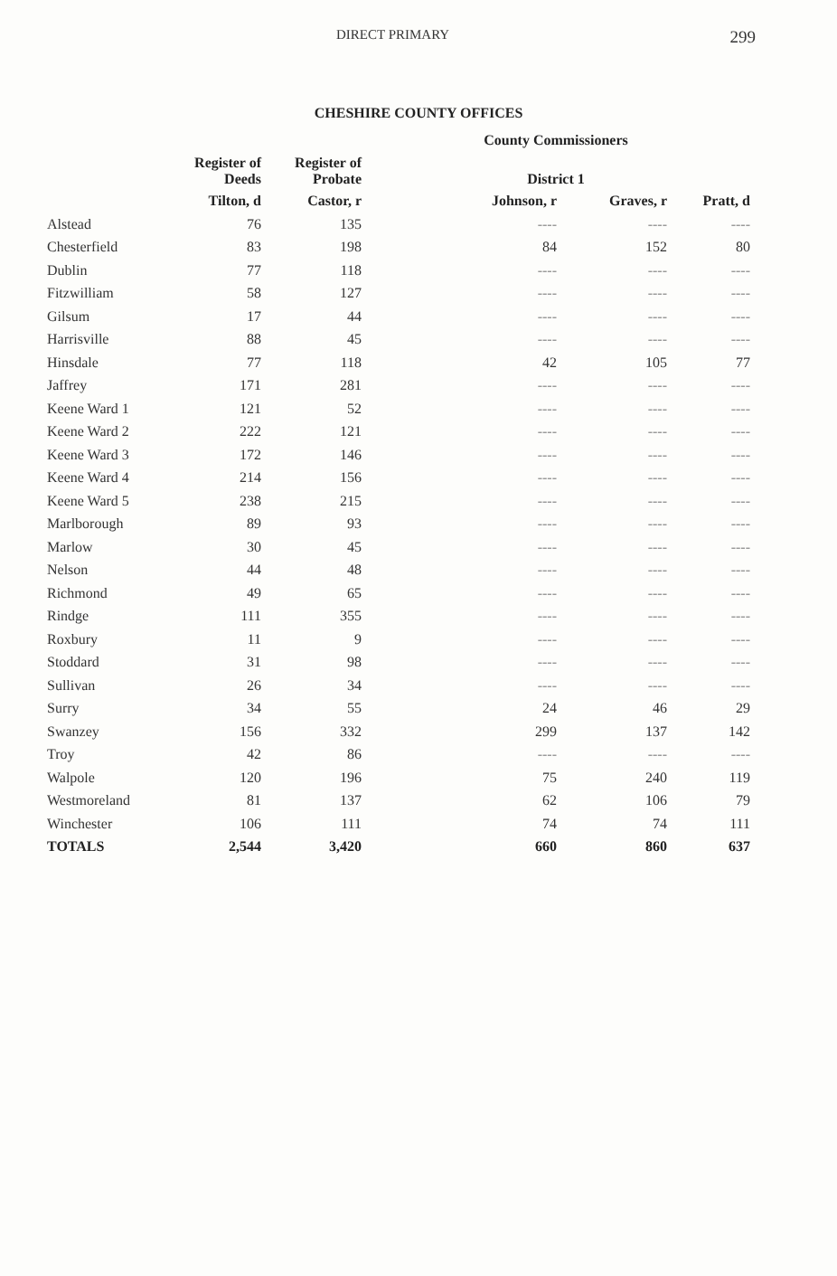DIRECT PRIMARY 299
CHESHIRE COUNTY OFFICES
| | | | County Commissioners | | |
| --- | --- | --- | --- | --- | --- |
| | Register of Deeds | Register of Probate | District 1 | | |
| | Tilton, d | Castor, r | Johnson, r | Graves, r | Pratt, d |
| Alstead | 76 | 135 | ---- | ---- | ---- |
| Chesterfield | 83 | 198 | 84 | 152 | 80 |
| Dublin | 77 | 118 | ---- | ---- | ---- |
| Fitzwilliam | 58 | 127 | ---- | ---- | ---- |
| Gilsum | 17 | 44 | ---- | ---- | ---- |
| Harrisville | 88 | 45 | ---- | ---- | ---- |
| Hinsdale | 77 | 118 | 42 | 105 | 77 |
| Jaffrey | 171 | 281 | ---- | ---- | ---- |
| Keene Ward 1 | 121 | 52 | ---- | ---- | ---- |
| Keene Ward 2 | 222 | 121 | ---- | ---- | ---- |
| Keene Ward 3 | 172 | 146 | ---- | ---- | ---- |
| Keene Ward 4 | 214 | 156 | ---- | ---- | ---- |
| Keene Ward 5 | 238 | 215 | ---- | ---- | ---- |
| Marlborough | 89 | 93 | ---- | ---- | ---- |
| Marlow | 30 | 45 | ---- | ---- | ---- |
| Nelson | 44 | 48 | ---- | ---- | ---- |
| Richmond | 49 | 65 | ---- | ---- | ---- |
| Rindge | 111 | 355 | ---- | ---- | ---- |
| Roxbury | 11 | 9 | ---- | ---- | ---- |
| Stoddard | 31 | 98 | ---- | ---- | ---- |
| Sullivan | 26 | 34 | ---- | ---- | ---- |
| Surry | 34 | 55 | 24 | 46 | 29 |
| Swanzey | 156 | 332 | 299 | 137 | 142 |
| Troy | 42 | 86 | ---- | ---- | ---- |
| Walpole | 120 | 196 | 75 | 240 | 119 |
| Westmoreland | 81 | 137 | 62 | 106 | 79 |
| Winchester | 106 | 111 | 74 | 74 | 111 |
| TOTALS | 2,544 | 3,420 | 660 | 860 | 637 |